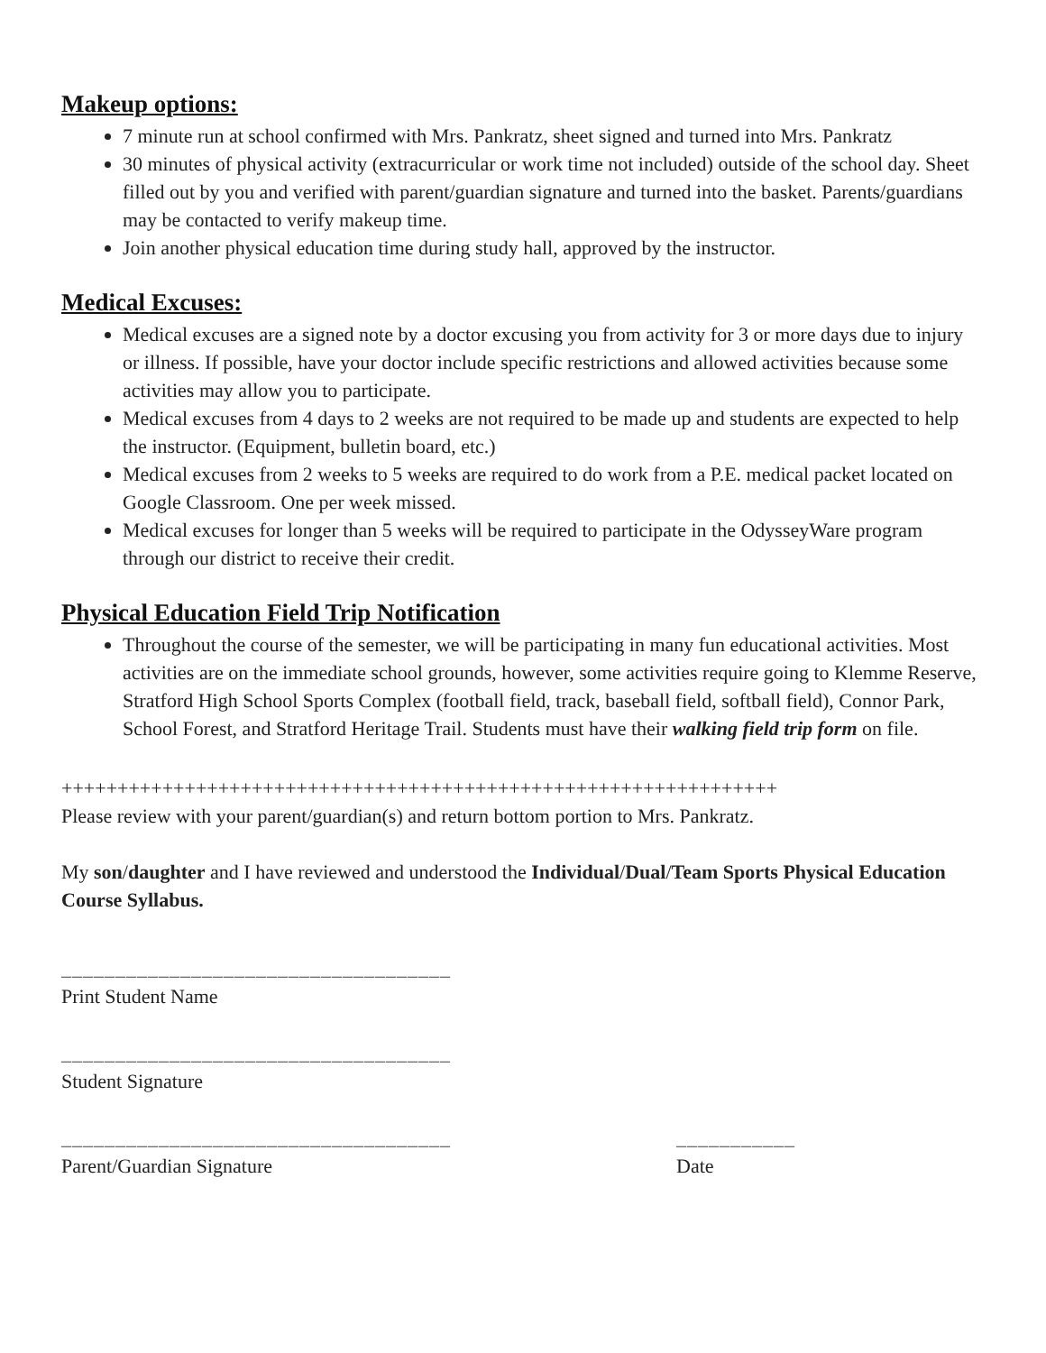Makeup options:
7 minute run at school confirmed with Mrs. Pankratz, sheet signed and turned into Mrs. Pankratz
30 minutes of physical activity (extracurricular or work time not included) outside of the school day. Sheet filled out by you and verified with parent/guardian signature and turned into the basket. Parents/guardians may be contacted to verify makeup time.
Join another physical education time during study hall, approved by the instructor.
Medical Excuses:
Medical excuses are a signed note by a doctor excusing you from activity for 3 or more days due to injury or illness. If possible, have your doctor include specific restrictions and allowed activities because some activities may allow you to participate.
Medical excuses from 4 days to 2 weeks are not required to be made up and students are expected to help the instructor. (Equipment, bulletin board, etc.)
Medical excuses from 2 weeks to 5 weeks are required to do work from a P.E. medical packet located on Google Classroom. One per week missed.
Medical excuses for longer than 5 weeks will be required to participate in the OdysseyWare program through our district to receive their credit.
Physical Education Field Trip Notification
Throughout the course of the semester, we will be participating in many fun educational activities. Most activities are on the immediate school grounds, however, some activities require going to Klemme Reserve, Stratford High School Sports Complex (football field, track, baseball field, softball field), Connor Park, School Forest, and Stratford Heritage Trail. Students must have their walking field trip form on file.
++++++++++++++++++++++++++++++++++++++++++++++++++++++++++++++++
Please review with your parent/guardian(s) and return bottom portion to Mrs. Pankratz.
My son/daughter and I have reviewed and understood the Individual/Dual/Team Sports Physical Education Course Syllabus.
____________________________________
Print Student Name
____________________________________
Student Signature
____________________________________ ___________
Parent/Guardian Signature Date